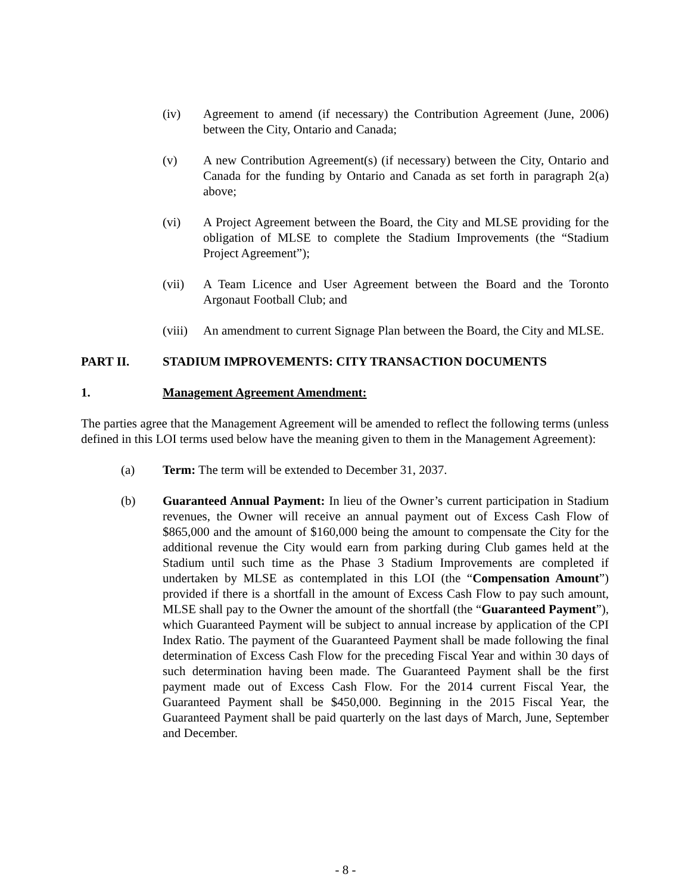(iv) Agreement to amend (if necessary) the Contribution Agreement (June, 2006) between the City, Ontario and Canada;
(v) A new Contribution Agreement(s) (if necessary) between the City, Ontario and Canada for the funding by Ontario and Canada as set forth in paragraph 2(a) above;
(vi) A Project Agreement between the Board, the City and MLSE providing for the obligation of MLSE to complete the Stadium Improvements (the “Stadium Project Agreement”);
(vii) A Team Licence and User Agreement between the Board and the Toronto Argonaut Football Club; and
(viii) An amendment to current Signage Plan between the Board, the City and MLSE.
PART II. STADIUM IMPROVEMENTS: CITY TRANSACTION DOCUMENTS
1. Management Agreement Amendment:
The parties agree that the Management Agreement will be amended to reflect the following terms (unless defined in this LOI terms used below have the meaning given to them in the Management Agreement):
(a) Term: The term will be extended to December 31, 2037.
(b) Guaranteed Annual Payment: In lieu of the Owner’s current participation in Stadium revenues, the Owner will receive an annual payment out of Excess Cash Flow of $865,000 and the amount of $160,000 being the amount to compensate the City for the additional revenue the City would earn from parking during Club games held at the Stadium until such time as the Phase 3 Stadium Improvements are completed if undertaken by MLSE as contemplated in this LOI (the “Compensation Amount”) provided if there is a shortfall in the amount of Excess Cash Flow to pay such amount, MLSE shall pay to the Owner the amount of the shortfall (the “Guaranteed Payment”), which Guaranteed Payment will be subject to annual increase by application of the CPI Index Ratio. The payment of the Guaranteed Payment shall be made following the final determination of Excess Cash Flow for the preceding Fiscal Year and within 30 days of such determination having been made. The Guaranteed Payment shall be the first payment made out of Excess Cash Flow. For the 2014 current Fiscal Year, the Guaranteed Payment shall be $450,000. Beginning in the 2015 Fiscal Year, the Guaranteed Payment shall be paid quarterly on the last days of March, June, September and December.
- 8 -